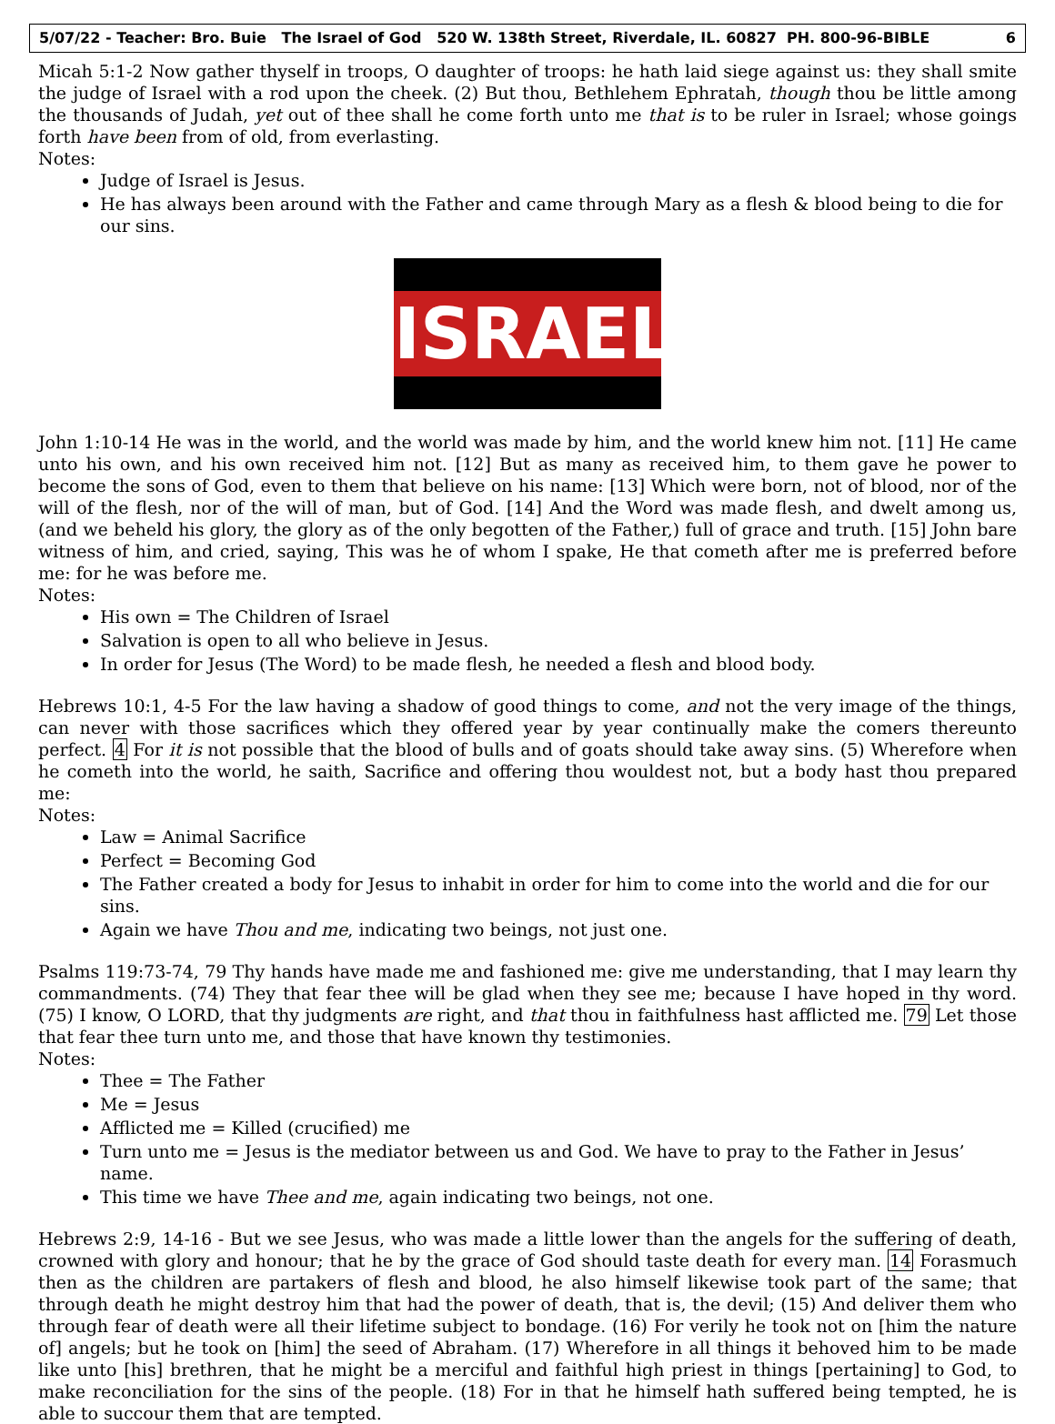5/07/22 - Teacher: Bro. Buie The Israel of God 520 W. 138th Street, Riverdale, IL. 60827 PH. 800-96-BIBLE 6
Micah 5:1-2 Now gather thyself in troops, O daughter of troops: he hath laid siege against us: they shall smite the judge of Israel with a rod upon the cheek. (2) But thou, Bethlehem Ephratah, though thou be little among the thousands of Judah, yet out of thee shall he come forth unto me that is to be ruler in Israel; whose goings forth have been from of old, from everlasting.
Notes:
Judge of Israel is Jesus.
He has always been around with the Father and came through Mary as a flesh & blood being to die for our sins.
ISRAEL
John 1:10-14 He was in the world, and the world was made by him, and the world knew him not. [11] He came unto his own, and his own received him not. [12] But as many as received him, to them gave he power to become the sons of God, even to them that believe on his name: [13] Which were born, not of blood, nor of the will of the flesh, nor of the will of man, but of God. [14] And the Word was made flesh, and dwelt among us, (and we beheld his glory, the glory as of the only begotten of the Father,) full of grace and truth. [15] John bare witness of him, and cried, saying, This was he of whom I spake, He that cometh after me is preferred before me: for he was before me.
Notes:
His own = The Children of Israel
Salvation is open to all who believe in Jesus.
In order for Jesus (The Word) to be made flesh, he needed a flesh and blood body.
Hebrews 10:1, 4-5 For the law having a shadow of good things to come, and not the very image of the things, can never with those sacrifices which they offered year by year continually make the comers thereunto perfect. 4 For it is not possible that the blood of bulls and of goats should take away sins. (5) Wherefore when he cometh into the world, he saith, Sacrifice and offering thou wouldest not, but a body hast thou prepared me:
Notes:
Law = Animal Sacrifice
Perfect = Becoming God
The Father created a body for Jesus to inhabit in order for him to come into the world and die for our sins.
Again we have Thou and me, indicating two beings, not just one.
Psalms 119:73-74, 79 Thy hands have made me and fashioned me: give me understanding, that I may learn thy commandments. (74) They that fear thee will be glad when they see me; because I have hoped in thy word. (75) I know, O LORD, that thy judgments are right, and that thou in faithfulness hast afflicted me. 79 Let those that fear thee turn unto me, and those that have known thy testimonies.
Notes:
Thee = The Father
Me = Jesus
Afflicted me = Killed (crucified) me
Turn unto me = Jesus is the mediator between us and God. We have to pray to the Father in Jesus’ name.
This time we have Thee and me, again indicating two beings, not one.
Hebrews 2:9, 14-16 - But we see Jesus, who was made a little lower than the angels for the suffering of death, crowned with glory and honour; that he by the grace of God should taste death for every man. 14 Forasmuch then as the children are partakers of flesh and blood, he also himself likewise took part of the same; that through death he might destroy him that had the power of death, that is, the devil; (15) And deliver them who through fear of death were all their lifetime subject to bondage. (16) For verily he took not on [him the nature of] angels; but he took on [him] the seed of Abraham. (17) Wherefore in all things it behoved him to be made like unto [his] brethren, that he might be a merciful and faithful high priest in things [pertaining] to God, to make reconciliation for the sins of the people. (18) For in that he himself hath suffered being tempted, he is able to succour them that are tempted.